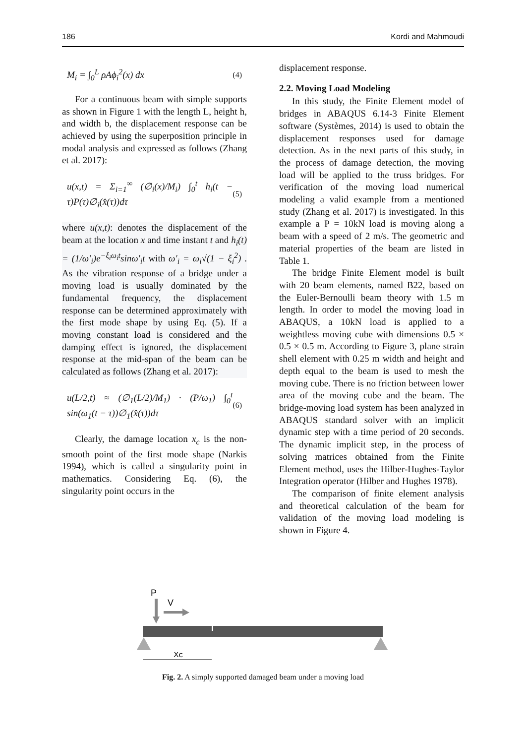186 Kordi and Mahmoudi
M<sub>i</sub> = ∫<sub>0</sub><sup>L</sup> ρAϕ<sub>i</sub><sup>2</sup>(x) dx (4)
For a continuous beam with simple supports as shown in Figure 1 with the length L, height h, and width b, the displacement response can be achieved by using the superposition principle in modal analysis and expressed as follows (Zhang et al. 2017):
u(x,t) = Σ<sub>i=1</sub><sup>∞</sup> (∅<sub>i</sub>(x)/M<sub>i</sub>) ∫<sub>0</sub><sup>t</sup> h<sub>i</sub>(t − τ)P(τ)∅<sub>i</sub>(x̂(τ))dτ (5)
where u(x,t): denotes the displacement of the beam at the location x and time instant t and h<sub>i</sub>(t) = (1/ω′<sub>i</sub>)e<sup>−ξ<sub>i</sub>ω<sub>i</sub>t</sup>sinω′<sub>i</sub>t with ω′<sub>i</sub> = ω<sub>i</sub>√(1 − ξ<sub>i</sub><sup>2</sup>) . As the vibration response of a bridge under a moving load is usually dominated by the fundamental frequency, the displacement response can be determined approximately with the first mode shape by using Eq. (5). If a moving constant load is considered and the damping effect is ignored, the displacement response at the mid-span of the beam can be calculated as follows (Zhang et al. 2017):
u(L/2,t) ≈ (∅<sub>1</sub>(L/2)/M<sub>1</sub>) · (P/ω<sub>1</sub>) ∫<sub>0</sub><sup>t</sup> sin(ω<sub>1</sub>(t − τ))∅<sub>1</sub>(x̂(τ))dτ (6)
Clearly, the damage location x<sub>c</sub> is the non-smooth point of the first mode shape (Narkis 1994), which is called a singularity point in mathematics. Considering Eq. (6), the singularity point occurs in the
displacement response.
2.2. Moving Load Modeling
In this study, the Finite Element model of bridges in ABAQUS 6.14-3 Finite Element software (Systèmes, 2014) is used to obtain the displacement responses used for damage detection. As in the next parts of this study, in the process of damage detection, the moving load will be applied to the truss bridges. For verification of the moving load numerical modeling a valid example from a mentioned study (Zhang et al. 2017) is investigated. In this example a P = 10kN load is moving along a beam with a speed of 2 m/s. The geometric and material properties of the beam are listed in Table 1.
The bridge Finite Element model is built with 20 beam elements, named B22, based on the Euler-Bernoulli beam theory with 1.5 m length. In order to model the moving load in ABAQUS, a 10kN load is applied to a weightless moving cube with dimensions 0.5 × 0.5 × 0.5 m. According to Figure 3, plane strain shell element with 0.25 m width and height and depth equal to the beam is used to mesh the moving cube. There is no friction between lower area of the moving cube and the beam. The bridge-moving load system has been analyzed in ABAQUS standard solver with an implicit dynamic step with a time period of 20 seconds. The dynamic implicit step, in the process of solving matrices obtained from the Finite Element method, uses the Hilber-Hughes-Taylor Integration operator (Hilber and Hughes 1978).
The comparison of finite element analysis and theoretical calculation of the beam for validation of the moving load modeling is shown in Figure 4.
P
V
Xc
Fig. 2. A simply supported damaged beam under a moving load